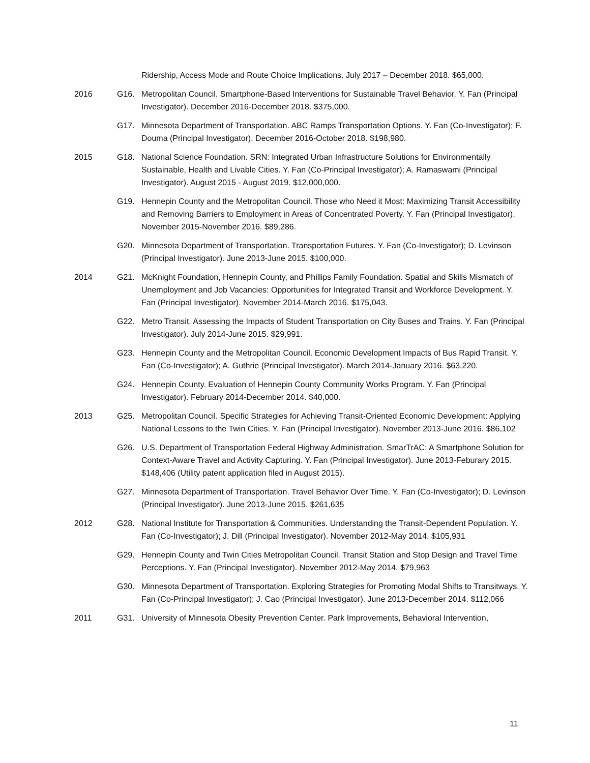Ridership, Access Mode and Route Choice Implications. July 2017 – December 2018. $65,000.
2016 G16. Metropolitan Council. Smartphone-Based Interventions for Sustainable Travel Behavior. Y. Fan (Principal Investigator). December 2016-December 2018. $375,000.
G17. Minnesota Department of Transportation. ABC Ramps Transportation Options. Y. Fan (Co-Investigator); F. Douma (Principal Investigator). December 2016-October 2018. $198,980.
2015 G18. National Science Foundation. SRN: Integrated Urban Infrastructure Solutions for Environmentally Sustainable, Health and Livable Cities. Y. Fan (Co-Principal Investigator); A. Ramaswami (Principal Investigator). August 2015 - August 2019. $12,000,000.
G19. Hennepin County and the Metropolitan Council. Those who Need it Most: Maximizing Transit Accessibility and Removing Barriers to Employment in Areas of Concentrated Poverty. Y. Fan (Principal Investigator). November 2015-November 2016. $89,286.
G20. Minnesota Department of Transportation. Transportation Futures. Y. Fan (Co-Investigator); D. Levinson (Principal Investigator). June 2013-June 2015. $100,000.
2014 G21. McKnight Foundation, Hennepin County, and Phillips Family Foundation. Spatial and Skills Mismatch of Unemployment and Job Vacancies: Opportunities for Integrated Transit and Workforce Development. Y. Fan (Principal Investigator). November 2014-March 2016. $175,043.
G22. Metro Transit. Assessing the Impacts of Student Transportation on City Buses and Trains. Y. Fan (Principal Investigator). July 2014-June 2015. $29,991.
G23. Hennepin County and the Metropolitan Council. Economic Development Impacts of Bus Rapid Transit. Y. Fan (Co-Investigator); A. Guthrie (Principal Investigator). March 2014-January 2016. $63,220.
G24. Hennepin County. Evaluation of Hennepin County Community Works Program. Y. Fan (Principal Investigator). February 2014-December 2014. $40,000.
2013 G25. Metropolitan Council. Specific Strategies for Achieving Transit-Oriented Economic Development: Applying National Lessons to the Twin Cities. Y. Fan (Principal Investigator). November 2013-June 2016. $86,102
G26. U.S. Department of Transportation Federal Highway Administration. SmarTrAC: A Smartphone Solution for Context-Aware Travel and Activity Capturing. Y. Fan (Principal Investigator). June 2013-Feburary 2015. $148,406 (Utility patent application filed in August 2015).
G27. Minnesota Department of Transportation. Travel Behavior Over Time. Y. Fan (Co-Investigator); D. Levinson (Principal Investigator). June 2013-June 2015. $261,635
2012 G28. National Institute for Transportation & Communities. Understanding the Transit-Dependent Population. Y. Fan (Co-Investigator); J. Dill (Principal Investigator). November 2012-May 2014. $105,931
G29. Hennepin County and Twin Cities Metropolitan Council. Transit Station and Stop Design and Travel Time Perceptions. Y. Fan (Principal Investigator). November 2012-May 2014. $79,963
G30. Minnesota Department of Transportation. Exploring Strategies for Promoting Modal Shifts to Transitways. Y. Fan (Co-Principal Investigator); J. Cao (Principal Investigator). June 2013-December 2014. $112,066
2011 G31. University of Minnesota Obesity Prevention Center. Park Improvements, Behavioral Intervention,
11